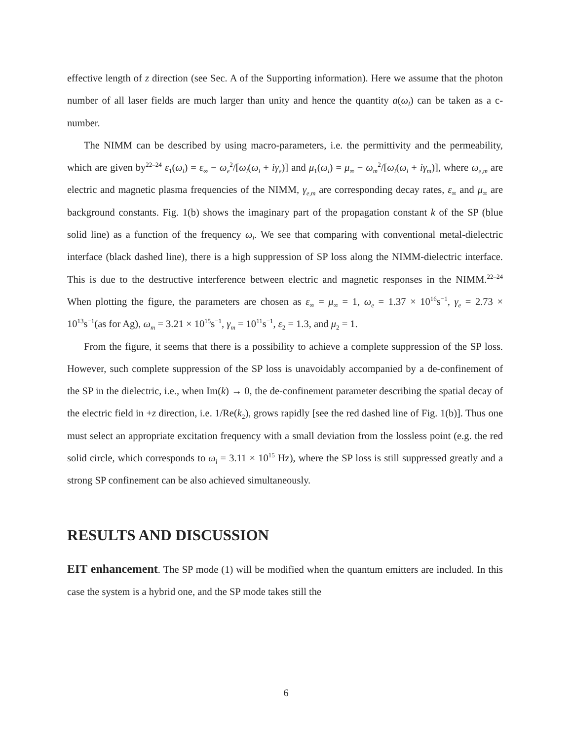effective length of z direction (see Sec. A of the Supporting information). Here we assume that the photon number of all laser fields are much larger than unity and hence the quantity a(ω<sub>l</sub>) can be taken as a c-number.
The NIMM can be described by using macro-parameters, i.e. the permittivity and the permeability, which are given by<sup>22–24</sup> ε<sub>1</sub>(ω<sub>l</sub>) = ε<sub>∞</sub> − ω<sub>e</sub><sup>2</sup>/[ω<sub>l</sub>(ω<sub>l</sub> + iγ<sub>e</sub>)] and μ<sub>1</sub>(ω<sub>l</sub>) = μ<sub>∞</sub> − ω<sub>m</sub><sup>2</sup>/[ω<sub>l</sub>(ω<sub>l</sub> + iγ<sub>m</sub>)], where ω<sub>e,m</sub> are electric and magnetic plasma frequencies of the NIMM, γ<sub>e,m</sub> are corresponding decay rates, ε<sub>∞</sub> and μ<sub>∞</sub> are background constants. Fig. 1(b) shows the imaginary part of the propagation constant k of the SP (blue solid line) as a function of the frequency ω<sub>l</sub>. We see that comparing with conventional metal-dielectric interface (black dashed line), there is a high suppression of SP loss along the NIMM-dielectric interface. This is due to the destructive interference between electric and magnetic responses in the NIMM.<sup>22–24</sup> When plotting the figure, the parameters are chosen as ε<sub>∞</sub> = μ<sub>∞</sub> = 1, ω<sub>e</sub> = 1.37 × 10<sup>16</sup>s<sup>−1</sup>, γ<sub>e</sub> = 2.73 × 10<sup>13</sup>s<sup>−1</sup>(as for Ag), ω<sub>m</sub> = 3.21 × 10<sup>15</sup>s<sup>−1</sup>, γ<sub>m</sub> = 10<sup>11</sup>s<sup>−1</sup>, ε<sub>2</sub> = 1.3, and μ<sub>2</sub> = 1.
From the figure, it seems that there is a possibility to achieve a complete suppression of the SP loss. However, such complete suppression of the SP loss is unavoidably accompanied by a de-confinement of the SP in the dielectric, i.e., when Im(k) → 0, the de-confinement parameter describing the spatial decay of the electric field in +z direction, i.e. 1/Re(k<sub>2</sub>), grows rapidly [see the red dashed line of Fig. 1(b)]. Thus one must select an appropriate excitation frequency with a small deviation from the lossless point (e.g. the red solid circle, which corresponds to ω<sub>l</sub> = 3.11 × 10<sup>15</sup> Hz), where the SP loss is still suppressed greatly and a strong SP confinement can be also achieved simultaneously.
RESULTS AND DISCUSSION
EIT enhancement. The SP mode (1) will be modified when the quantum emitters are included. In this case the system is a hybrid one, and the SP mode takes still the
6